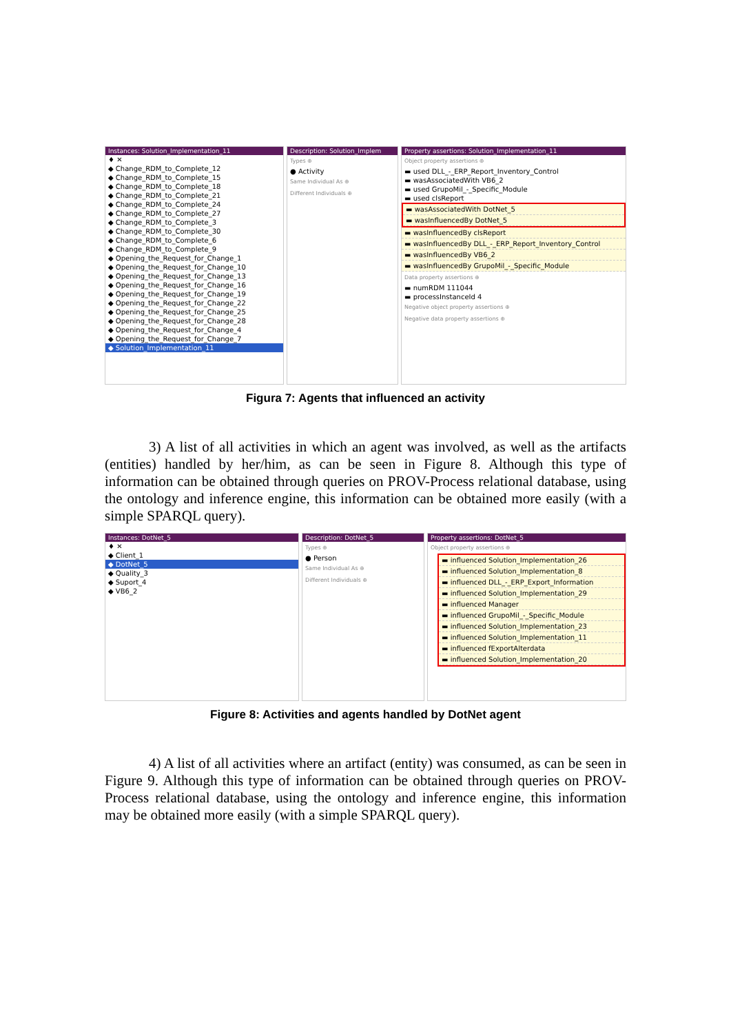Instances: Solution_Implementation_11
♦ ✕
◆ Change_RDM_to_Complete_12
◆ Change_RDM_to_Complete_15
◆ Change_RDM_to_Complete_18
◆ Change_RDM_to_Complete_21
◆ Change_RDM_to_Complete_24
◆ Change_RDM_to_Complete_27
◆ Change_RDM_to_Complete_3
◆ Change_RDM_to_Complete_30
◆ Change_RDM_to_Complete_6
◆ Change_RDM_to_Complete_9
◆ Opening_the_Request_for_Change_1
◆ Opening_the_Request_for_Change_10
◆ Opening_the_Request_for_Change_13
◆ Opening_the_Request_for_Change_16
◆ Opening_the_Request_for_Change_19
◆ Opening_the_Request_for_Change_22
◆ Opening_the_Request_for_Change_25
◆ Opening_the_Request_for_Change_28
◆ Opening_the_Request_for_Change_4
◆ Opening_the_Request_for_Change_7
◆ Solution_Implementation_11
Description: Solution_Implem
Types ⊕
● Activity
Same Individual As ⊕
Different Individuals ⊕
Property assertions: Solution_Implementation_11
Object property assertions ⊕
▬ used DLL_-_ERP_Report_Inventory_Control
▬ wasAssociatedWith VB6_2
▬ used GrupoMil_-_Specific_Module
▬ used clsReport
▬ wasAssociatedWith DotNet_5
▬ wasInfluencedBy DotNet_5
▬ wasInfluencedBy clsReport
▬ wasInfluencedBy DLL_-_ERP_Report_Inventory_Control
▬ wasInfluencedBy VB6_2
▬ wasInfluencedBy GrupoMil_-_Specific_Module
Data property assertions ⊕
▬ numRDM 111044
▬ processInstanceId 4
Negative object property assertions ⊕
Negative data property assertions ⊕
Figura 7: Agents that influenced an activity
3) A list of all activities in which an agent was involved, as well as the artifacts (entities) handled by her/him, as can be seen in Figure 8. Although this type of information can be obtained through queries on PROV-Process relational database, using the ontology and inference engine, this information can be obtained more easily (with a simple SPARQL query).
Instances: DotNet_5
♦ ✕
◆ Client_1
◆ DotNet_5
◆ Quality_3
◆ Suport_4
◆ VB6_2
Description: DotNet_5
Types ⊕
● Person
Same Individual As ⊕
Different Individuals ⊕
Property assertions: DotNet_5
Object property assertions ⊕
▬ influenced Solution_Implementation_26
▬ influenced Solution_Implementation_8
▬ influenced DLL_-_ERP_Export_Information
▬ influenced Solution_Implementation_29
▬ influenced Manager
▬ influenced GrupoMil_-_Specific_Module
▬ influenced Solution_Implementation_23
▬ influenced Solution_Implementation_11
▬ influenced fExportAlterdata
▬ influenced Solution_Implementation_20
Figure 8: Activities and agents handled by DotNet agent
4) A list of all activities where an artifact (entity) was consumed, as can be seen in Figure 9. Although this type of information can be obtained through queries on PROV-Process relational database, using the ontology and inference engine, this information may be obtained more easily (with a simple SPARQL query).